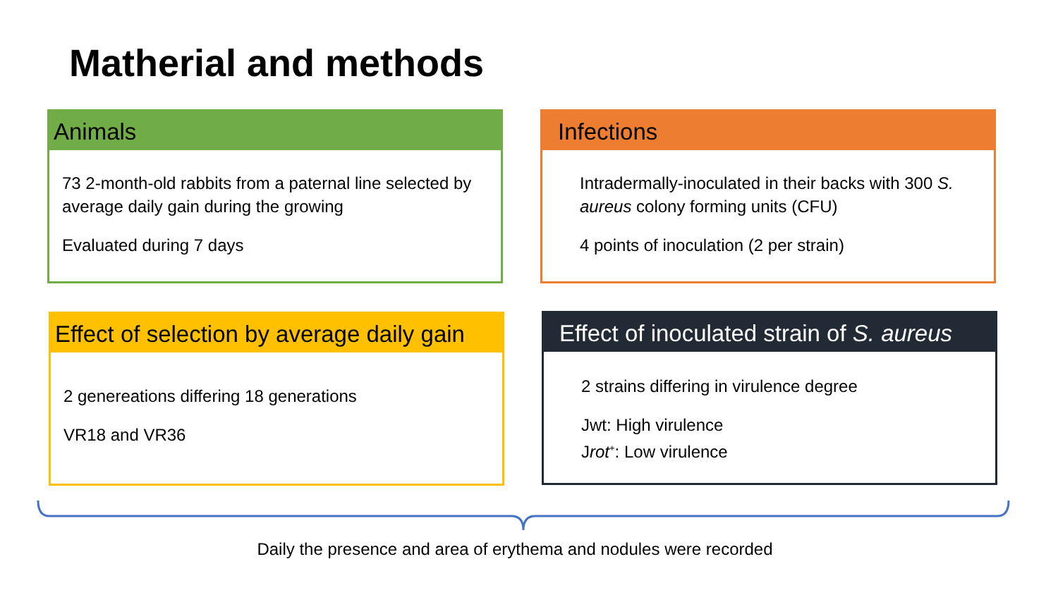Matherial and methods
Animals
73 2-month-old rabbits from a paternal line selected by average daily gain during the growing
Evaluated during 7 days
Infections
Intradermally-inoculated in their backs with 300 S. aureus colony forming units (CFU)
4 points of inoculation (2 per strain)
Effect of selection by average daily gain
2 genereations differing 18 generations
VR18 and VR36
Effect of inoculated strain of S. aureus
2 strains differing in virulence degree
Jwt: High virulence
Jrot<sup>+</sup>: Low virulence
Daily the presence and area of erythema and nodules were recorded